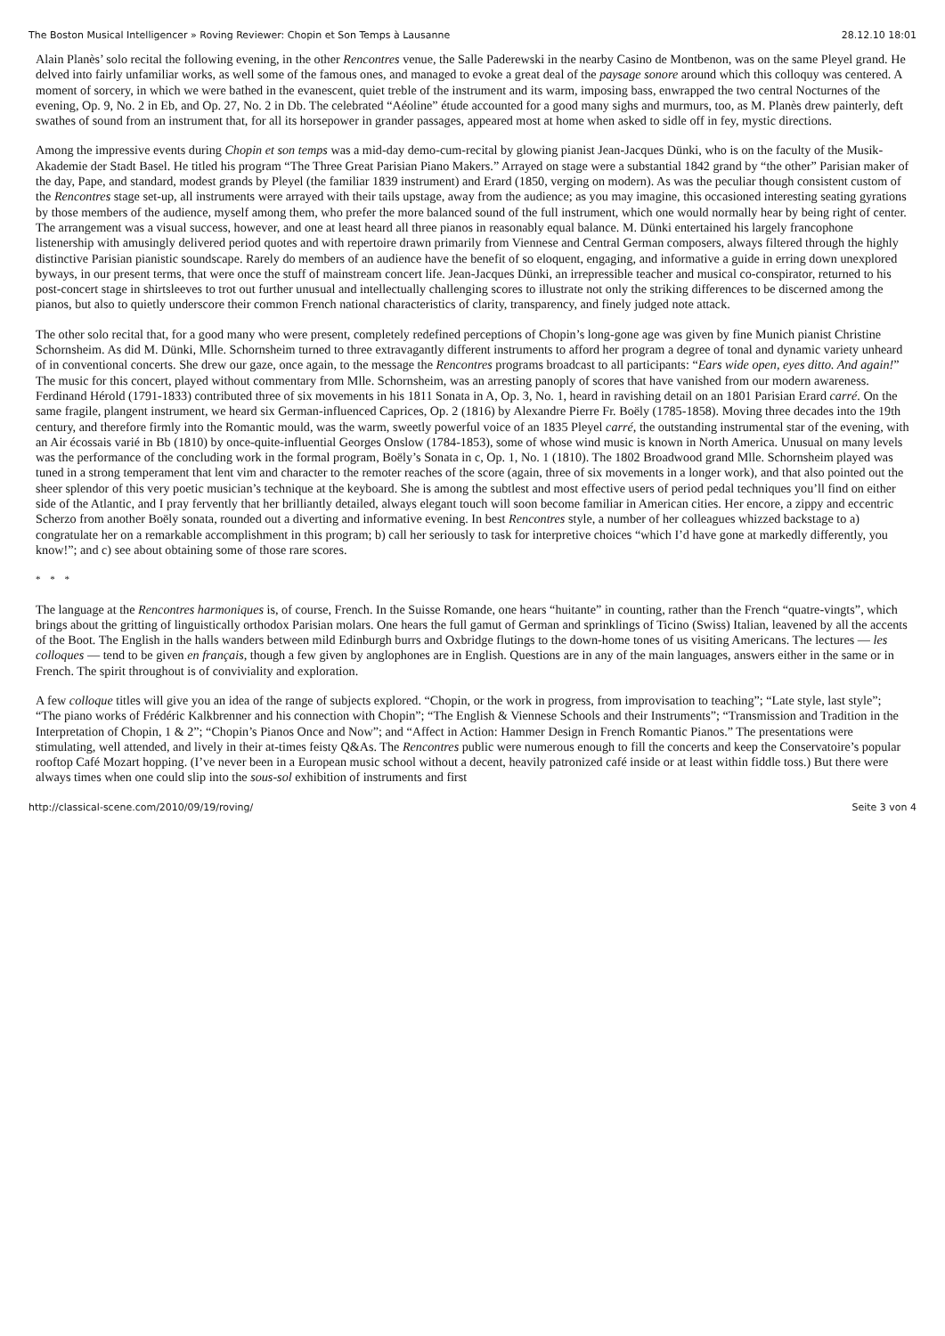The Boston Musical Intelligencer » Roving Reviewer: Chopin et Son Temps à Lausanne 28.12.10 18:01
Alain Planès’ solo recital the following evening, in the other Rencontres venue, the Salle Paderewski in the nearby Casino de Montbenon, was on the same Pleyel grand. He delved into fairly unfamiliar works, as well some of the famous ones, and managed to evoke a great deal of the paysage sonore around which this colloquy was centered. A moment of sorcery, in which we were bathed in the evanescent, quiet treble of the instrument and its warm, imposing bass, enwrapped the two central Nocturnes of the evening, Op. 9, No. 2 in Eb, and Op. 27, No. 2 in Db. The celebrated “Aéoline” étude accounted for a good many sighs and murmurs, too, as M. Planès drew painterly, deft swathes of sound from an instrument that, for all its horsepower in grander passages, appeared most at home when asked to sidle off in fey, mystic directions.
Among the impressive events during Chopin et son temps was a mid-day demo-cum-recital by glowing pianist Jean-Jacques Dünki, who is on the faculty of the Musik-Akademie der Stadt Basel. He titled his program “The Three Great Parisian Piano Makers.” Arrayed on stage were a substantial 1842 grand by “the other” Parisian maker of the day, Pape, and standard, modest grands by Pleyel (the familiar 1839 instrument) and Erard (1850, verging on modern). As was the peculiar though consistent custom of the Rencontres stage set-up, all instruments were arrayed with their tails upstage, away from the audience; as you may imagine, this occasioned interesting seating gyrations by those members of the audience, myself among them, who prefer the more balanced sound of the full instrument, which one would normally hear by being right of center. The arrangement was a visual success, however, and one at least heard all three pianos in reasonably equal balance. M. Dünki entertained his largely francophone listenership with amusingly delivered period quotes and with repertoire drawn primarily from Viennese and Central German composers, always filtered through the highly distinctive Parisian pianistic soundscape. Rarely do members of an audience have the benefit of so eloquent, engaging, and informative a guide in erring down unexplored byways, in our present terms, that were once the stuff of mainstream concert life. Jean-Jacques Dünki, an irrepressible teacher and musical co-conspirator, returned to his post-concert stage in shirtsleeves to trot out further unusual and intellectually challenging scores to illustrate not only the striking differences to be discerned among the pianos, but also to quietly underscore their common French national characteristics of clarity, transparency, and finely judged note attack.
The other solo recital that, for a good many who were present, completely redefined perceptions of Chopin’s long-gone age was given by fine Munich pianist Christine Schornsheim. As did M. Dünki, Mlle. Schornsheim turned to three extravagantly different instruments to afford her program a degree of tonal and dynamic variety unheard of in conventional concerts. She drew our gaze, once again, to the message the Rencontres programs broadcast to all participants: “Ears wide open, eyes ditto. And again!” The music for this concert, played without commentary from Mlle. Schornsheim, was an arresting panoply of scores that have vanished from our modern awareness. Ferdinand Hérold (1791-1833) contributed three of six movements in his 1811 Sonata in A, Op. 3, No. 1, heard in ravishing detail on an 1801 Parisian Erard carré. On the same fragile, plangent instrument, we heard six German-influenced Caprices, Op. 2 (1816) by Alexandre Pierre Fr. Boëly (1785-1858). Moving three decades into the 19th century, and therefore firmly into the Romantic mould, was the warm, sweetly powerful voice of an 1835 Pleyel carré, the outstanding instrumental star of the evening, with an Air écossais varié in Bb (1810) by once-quite-influential Georges Onslow (1784-1853), some of whose wind music is known in North America. Unusual on many levels was the performance of the concluding work in the formal program, Boëly’s Sonata in c, Op. 1, No. 1 (1810). The 1802 Broadwood grand Mlle. Schornsheim played was tuned in a strong temperament that lent vim and character to the remoter reaches of the score (again, three of six movements in a longer work), and that also pointed out the sheer splendor of this very poetic musician’s technique at the keyboard. She is among the subtlest and most effective users of period pedal techniques you’ll find on either side of the Atlantic, and I pray fervently that her brilliantly detailed, always elegant touch will soon become familiar in American cities. Her encore, a zippy and eccentric Scherzo from another Boëly sonata, rounded out a diverting and informative evening. In best Rencontres style, a number of her colleagues whizzed backstage to a) congratulate her on a remarkable accomplishment in this program; b) call her seriously to task for interpretive choices “which I’d have gone at markedly differently, you know!”; and c) see about obtaining some of those rare scores.
* * *
The language at the Rencontres harmoniques is, of course, French. In the Suisse Romande, one hears “huitante” in counting, rather than the French “quatre-vingts”, which brings about the gritting of linguistically orthodox Parisian molars. One hears the full gamut of German and sprinklings of Ticino (Swiss) Italian, leavened by all the accents of the Boot. The English in the halls wanders between mild Edinburgh burrs and Oxbridge flutings to the down-home tones of us visiting Americans. The lectures — les colloques — tend to be given en français, though a few given by anglophones are in English. Questions are in any of the main languages, answers either in the same or in French. The spirit throughout is of conviviality and exploration.
A few colloque titles will give you an idea of the range of subjects explored. “Chopin, or the work in progress, from improvisation to teaching”; “Late style, last style”; “The piano works of Frédéric Kalkbrenner and his connection with Chopin”; “The English & Viennese Schools and their Instruments”; “Transmission and Tradition in the Interpretation of Chopin, 1 & 2”; “Chopin’s Pianos Once and Now”; and “Affect in Action: Hammer Design in French Romantic Pianos.” The presentations were stimulating, well attended, and lively in their at-times feisty Q&As. The Rencontres public were numerous enough to fill the concerts and keep the Conservatoire’s popular rooftop Café Mozart hopping. (I’ve never been in a European music school without a decent, heavily patronized café inside or at least within fiddle toss.) But there were always times when one could slip into the sous-sol exhibition of instruments and first
http://classical-scene.com/2010/09/19/roving/ Seite 3 von 4